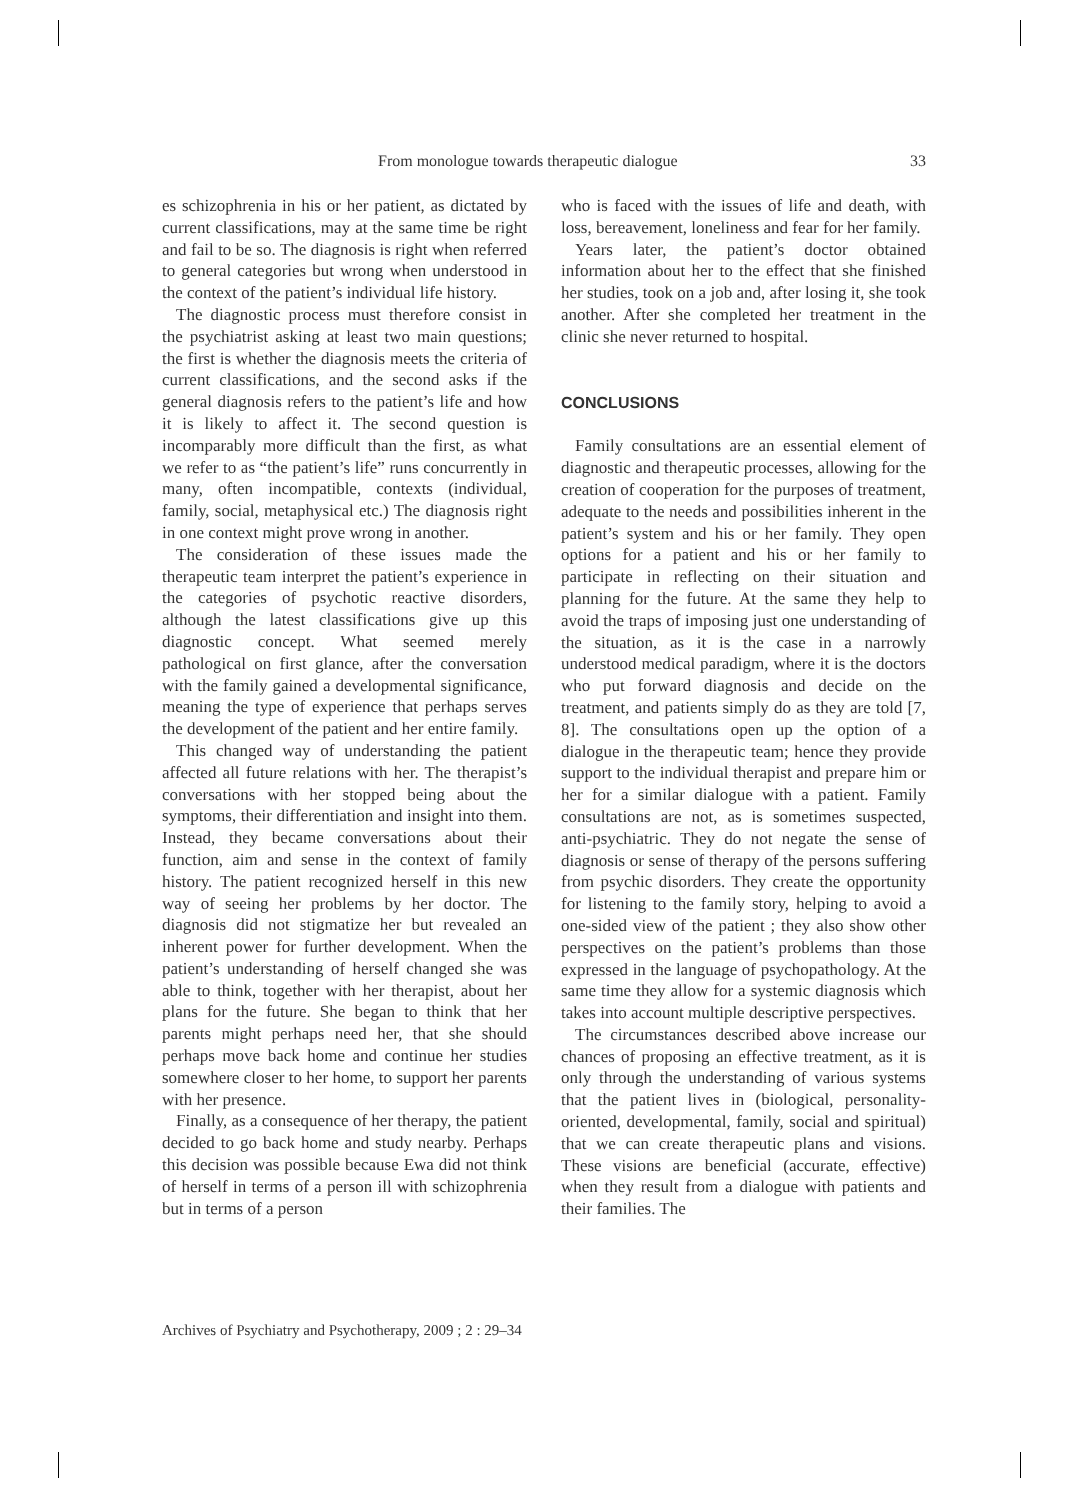From monologue towards therapeutic dialogue 33
es schizophrenia in his or her patient, as dictated by current classifications, may at the same time be right and fail to be so. The diagnosis is right when referred to general categories but wrong when understood in the context of the patient’s individual life history.
The diagnostic process must therefore consist in the psychiatrist asking at least two main questions; the first is whether the diagnosis meets the criteria of current classifications, and the second asks if the general diagnosis refers to the patient’s life and how it is likely to affect it. The second question is incomparably more difficult than the first, as what we refer to as “the patient’s life” runs concurrently in many, often incompatible, contexts (individual, family, social, metaphysical etc.) The diagnosis right in one context might prove wrong in another.
The consideration of these issues made the therapeutic team interpret the patient’s experience in the categories of psychotic reactive disorders, although the latest classifications give up this diagnostic concept. What seemed merely pathological on first glance, after the conversation with the family gained a developmental significance, meaning the type of experience that perhaps serves the development of the patient and her entire family.
This changed way of understanding the patient affected all future relations with her. The therapist’s conversations with her stopped being about the symptoms, their differentiation and insight into them. Instead, they became conversations about their function, aim and sense in the context of family history. The patient recognized herself in this new way of seeing her problems by her doctor. The diagnosis did not stigmatize her but revealed an inherent power for further development. When the patient’s understanding of herself changed she was able to think, together with her therapist, about her plans for the future. She began to think that her parents might perhaps need her, that she should perhaps move back home and continue her studies somewhere closer to her home, to support her parents with her presence.
Finally, as a consequence of her therapy, the patient decided to go back home and study nearby. Perhaps this decision was possible because Ewa did not think of herself in terms of a person ill with schizophrenia but in terms of a person
who is faced with the issues of life and death, with loss, bereavement, loneliness and fear for her family.
Years later, the patient’s doctor obtained information about her to the effect that she finished her studies, took on a job and, after losing it, she took another. After she completed her treatment in the clinic she never returned to hospital.
CONCLUSIONS
Family consultations are an essential element of diagnostic and therapeutic processes, allowing for the creation of cooperation for the purposes of treatment, adequate to the needs and possibilities inherent in the patient’s system and his or her family. They open options for a patient and his or her family to participate in reflecting on their situation and planning for the future. At the same they help to avoid the traps of imposing just one understanding of the situation, as it is the case in a narrowly understood medical paradigm, where it is the doctors who put forward diagnosis and decide on the treatment, and patients simply do as they are told [7, 8]. The consultations open up the option of a dialogue in the therapeutic team; hence they provide support to the individual therapist and prepare him or her for a similar dialogue with a patient. Family consultations are not, as is sometimes suspected, anti-psychiatric. They do not negate the sense of diagnosis or sense of therapy of the persons suffering from psychic disorders. They create the opportunity for listening to the family story, helping to avoid a one-sided view of the patient ; they also show other perspectives on the patient’s problems than those expressed in the language of psychopathology. At the same time they allow for a systemic diagnosis which takes into account multiple descriptive perspectives.
The circumstances described above increase our chances of proposing an effective treatment, as it is only through the understanding of various systems that the patient lives in (biological, personality-oriented, developmental, family, social and spiritual) that we can create therapeutic plans and visions. These visions are beneficial (accurate, effective) when they result from a dialogue with patients and their families. The
Archives of Psychiatry and Psychotherapy, 2009 ; 2 : 29–34